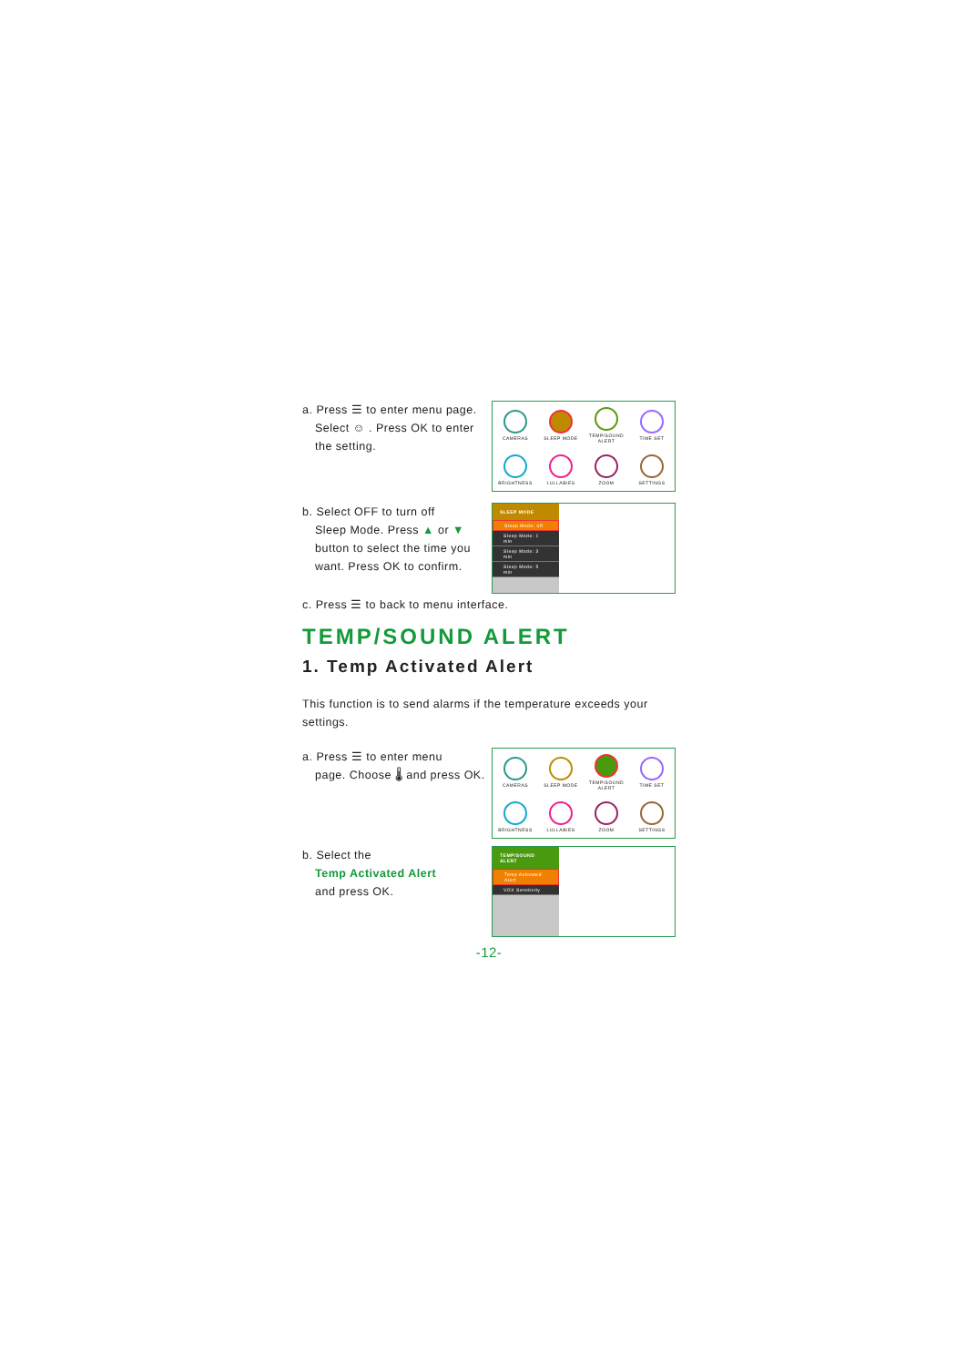a. Press ☰ to enter menu page.
Select ☺ . Press OK to enter the setting.
CAMERAS
SLEEP MODE
TEMP/SOUND ALERT
TIME SET
BRIGHTNESS
LULLABIES
ZOOM
SETTINGS
b. Select OFF to turn off
Sleep Mode. Press ▲ or ▼ button to select the time you want. Press OK to confirm.
SLEEP MODE
Sleep Mode: off
Sleep Mode: 1 min
Sleep Mode: 3 min
Sleep Mode: 5 min
c. Press ☰ to back to menu interface.
TEMP/SOUND ALERT
1. Temp Activated Alert
This function is to send alarms if the temperature exceeds your settings.
a. Press ☰ to enter menu
page. Choose 🌡 and press OK.
CAMERAS
SLEEP MODE
TEMP/SOUND ALERT
TIME SET
BRIGHTNESS
LULLABIES
ZOOM
SETTINGS
b. Select the
Temp Activated Alert
and press OK.
TEMP/SOUND ALERT
Temp Activated Alert
VOX Senstivity
-12-